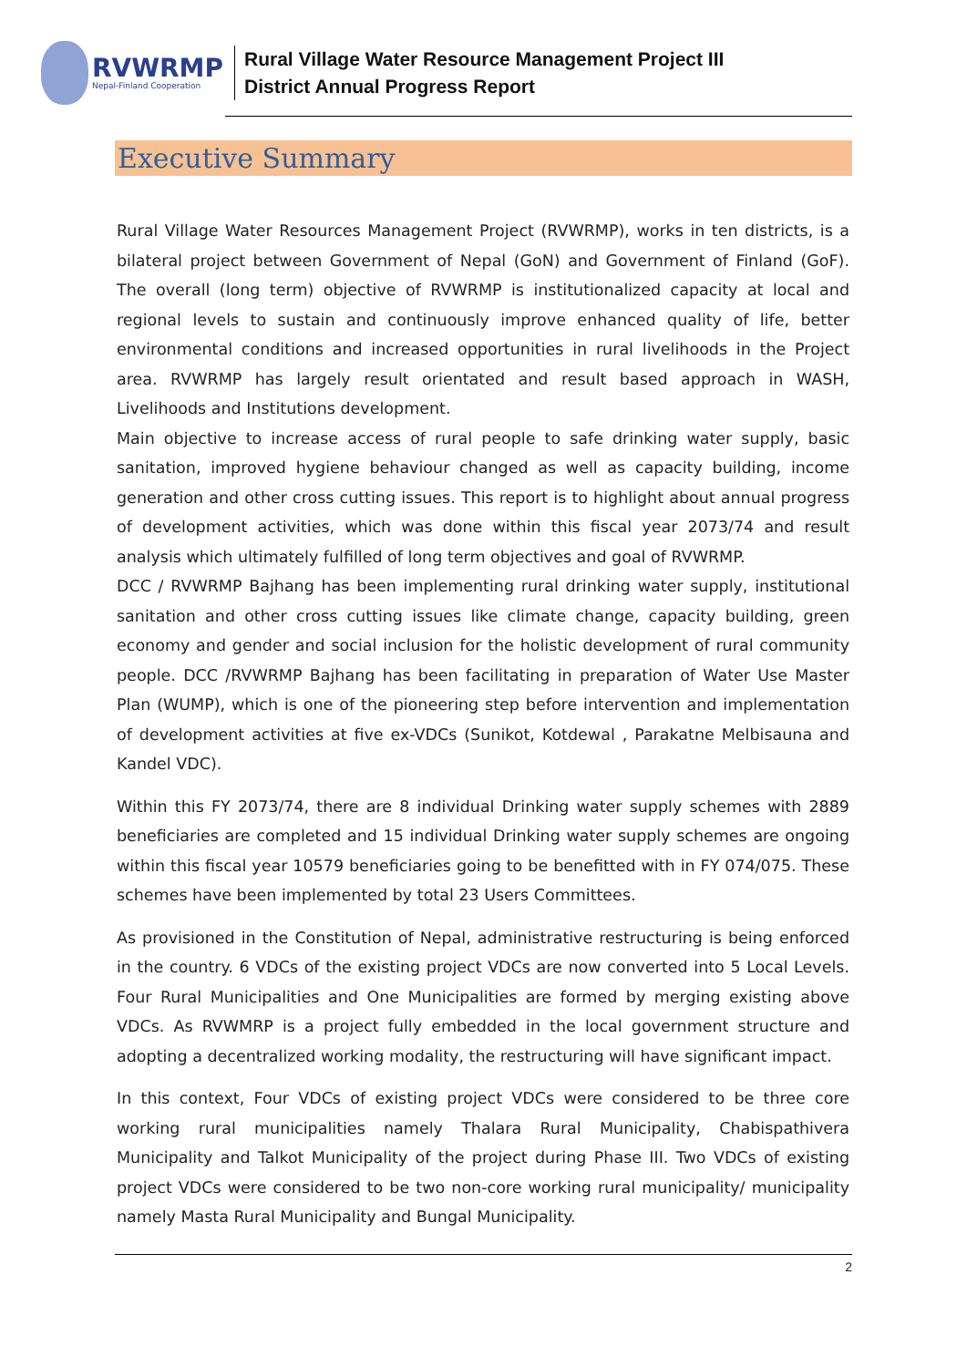RVWRMP
Nepal-Finland Cooperation
Rural Village Water Resource Management Project III
District Annual Progress Report
Executive Summary
Rural Village Water Resources Management Project (RVWRMP), works in ten districts, is a bilateral project between Government of Nepal (GoN) and Government of Finland (GoF). The overall (long term) objective of RVWRMP is institutionalized capacity at local and regional levels to sustain and continuously improve enhanced quality of life, better environmental conditions and increased opportunities in rural livelihoods in the Project area. RVWRMP has largely result orientated and result based approach in WASH, Livelihoods and Institutions development.
Main objective to increase access of rural people to safe drinking water supply, basic sanitation, improved hygiene behaviour changed as well as capacity building, income generation and other cross cutting issues. This report is to highlight about annual progress of development activities, which was done within this fiscal year 2073/74 and result analysis which ultimately fulfilled of long term objectives and goal of RVWRMP.
DCC / RVWRMP Bajhang has been implementing rural drinking water supply, institutional sanitation and other cross cutting issues like climate change, capacity building, green economy and gender and social inclusion for the holistic development of rural community people. DCC /RVWRMP Bajhang has been facilitating in preparation of Water Use Master Plan (WUMP), which is one of the pioneering step before intervention and implementation of development activities at five ex-VDCs (Sunikot, Kotdewal , Parakatne Melbisauna and Kandel VDC).
Within this FY 2073/74, there are 8 individual Drinking water supply schemes with 2889 beneficiaries are completed and 15 individual Drinking water supply schemes are ongoing within this fiscal year 10579 beneficiaries going to be benefitted with in FY 074/075. These schemes have been implemented by total 23 Users Committees.
As provisioned in the Constitution of Nepal, administrative restructuring is being enforced in the country. 6 VDCs of the existing project VDCs are now converted into 5 Local Levels. Four Rural Municipalities and One Municipalities are formed by merging existing above VDCs. As RVWMRP is a project fully embedded in the local government structure and adopting a decentralized working modality, the restructuring will have significant impact.
In this context, Four VDCs of existing project VDCs were considered to be three core working rural municipalities namely Thalara Rural Municipality, Chabispathivera Municipality and Talkot Municipality of the project during Phase III. Two VDCs of existing project VDCs were considered to be two non-core working rural municipality/ municipality namely Masta Rural Municipality and Bungal Municipality.
2